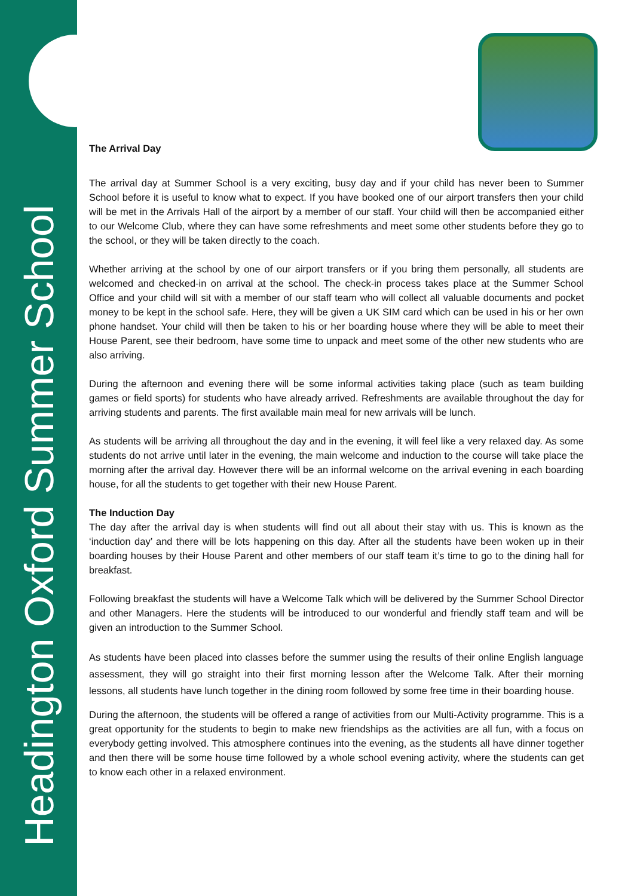Headington Oxford Summer School
The Arrival Day
The arrival day at Summer School is a very exciting, busy day and if your child has never been to Summer School before it is useful to know what to expect. If you have booked one of our airport transfers then your child will be met in the Arrivals Hall of the airport by a member of our staff. Your child will then be accompanied either to our Welcome Club, where they can have some refreshments and meet some other students before they go to the school, or they will be taken directly to the coach.
Whether arriving at the school by one of our airport transfers or if you bring them personally, all students are welcomed and checked-in on arrival at the school. The check-in process takes place at the Summer School Office and your child will sit with a member of our staff team who will collect all valuable documents and pocket money to be kept in the school safe. Here, they will be given a UK SIM card which can be used in his or her own phone handset. Your child will then be taken to his or her boarding house where they will be able to meet their House Parent, see their bedroom, have some time to unpack and meet some of the other new students who are also arriving.
During the afternoon and evening there will be some informal activities taking place (such as team building games or field sports) for students who have already arrived. Refreshments are available throughout the day for arriving students and parents. The first available main meal for new arrivals will be lunch.
As students will be arriving all throughout the day and in the evening, it will feel like a very relaxed day. As some students do not arrive until later in the evening, the main welcome and induction to the course will take place the morning after the arrival day. However there will be an informal welcome on the arrival evening in each boarding house, for all the students to get together with their new House Parent.
The Induction Day
The day after the arrival day is when students will find out all about their stay with us. This is known as the ‘induction day’ and there will be lots happening on this day. After all the students have been woken up in their boarding houses by their House Parent and other members of our staff team it’s time to go to the dining hall for breakfast.
Following breakfast the students will have a Welcome Talk which will be delivered by the Summer School Director and other Managers. Here the students will be introduced to our wonderful and friendly staff team and will be given an introduction to the Summer School.
As students have been placed into classes before the summer using the results of their online English language assessment, they will go straight into their first morning lesson after the Welcome Talk. After their morning lessons, all students have lunch together in the dining room followed by some free time in their boarding house.
During the afternoon, the students will be offered a range of activities from our Multi-Activity programme. This is a great opportunity for the students to begin to make new friendships as the activities are all fun, with a focus on everybody getting involved. This atmosphere continues into the evening, as the students all have dinner together and then there will be some house time followed by a whole school evening activity, where the students can get to know each other in a relaxed environment.